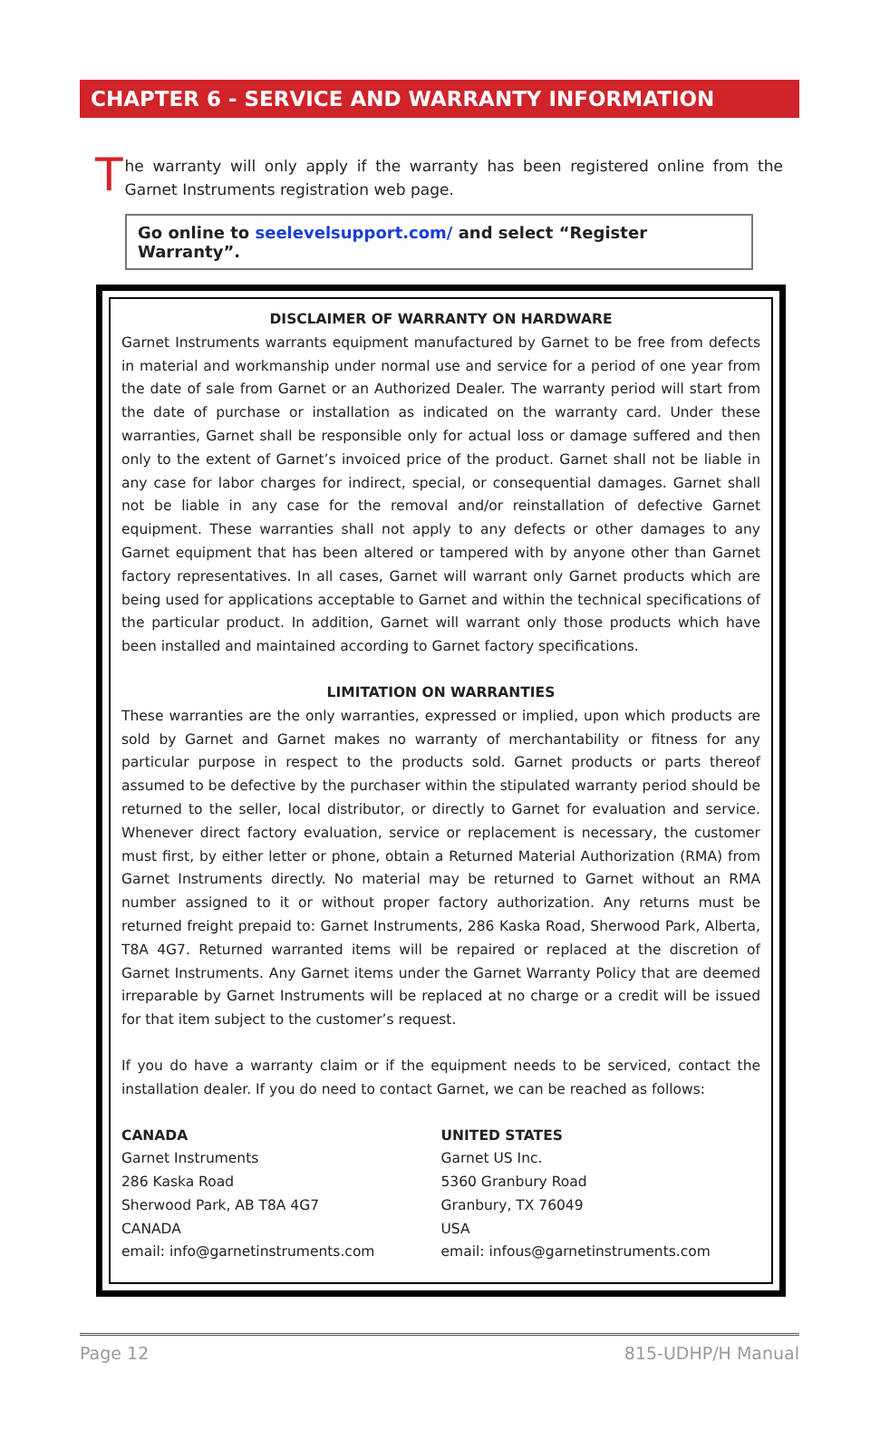CHAPTER 6 - SERVICE AND WARRANTY INFORMATION
The warranty will only apply if the warranty has been registered online from the Garnet Instruments registration web page.
Go online to seelevelsupport.com/ and select “Register Warranty”.
DISCLAIMER OF WARRANTY ON HARDWARE
Garnet Instruments warrants equipment manufactured by Garnet to be free from defects in material and workmanship under normal use and service for a period of one year from the date of sale from Garnet or an Authorized Dealer. The warranty period will start from the date of purchase or installation as indicated on the warranty card. Under these warranties, Garnet shall be responsible only for actual loss or damage suffered and then only to the extent of Garnet’s invoiced price of the product. Garnet shall not be liable in any case for labor charges for indirect, special, or consequential damages. Garnet shall not be liable in any case for the removal and/or reinstallation of defective Garnet equipment. These warranties shall not apply to any defects or other damages to any Garnet equipment that has been altered or tampered with by anyone other than Garnet factory representatives. In all cases, Garnet will warrant only Garnet products which are being used for applications acceptable to Garnet and within the technical specifications of the particular product. In addition, Garnet will warrant only those products which have been installed and maintained according to Garnet factory specifications.
LIMITATION ON WARRANTIES
These warranties are the only warranties, expressed or implied, upon which products are sold by Garnet and Garnet makes no warranty of merchantability or fitness for any particular purpose in respect to the products sold. Garnet products or parts thereof assumed to be defective by the purchaser within the stipulated warranty period should be returned to the seller, local distributor, or directly to Garnet for evaluation and service. Whenever direct factory evaluation, service or replacement is necessary, the customer must first, by either letter or phone, obtain a Returned Material Authorization (RMA) from Garnet Instruments directly. No material may be returned to Garnet without an RMA number assigned to it or without proper factory authorization. Any returns must be returned freight prepaid to: Garnet Instruments, 286 Kaska Road, Sherwood Park, Alberta, T8A 4G7. Returned warranted items will be repaired or replaced at the discretion of Garnet Instruments. Any Garnet items under the Garnet Warranty Policy that are deemed irreparable by Garnet Instruments will be replaced at no charge or a credit will be issued for that item subject to the customer’s request.
If you do have a warranty claim or if the equipment needs to be serviced, contact the installation dealer. If you do need to contact Garnet, we can be reached as follows:
CANADA
Garnet Instruments
286 Kaska Road
Sherwood Park, AB T8A 4G7
CANADA
email: info@garnetinstruments.com
UNITED STATES
Garnet US Inc.
5360 Granbury Road
Granbury, TX 76049
USA
email: infous@garnetinstruments.com
Page 12 815-UDHP/H Manual